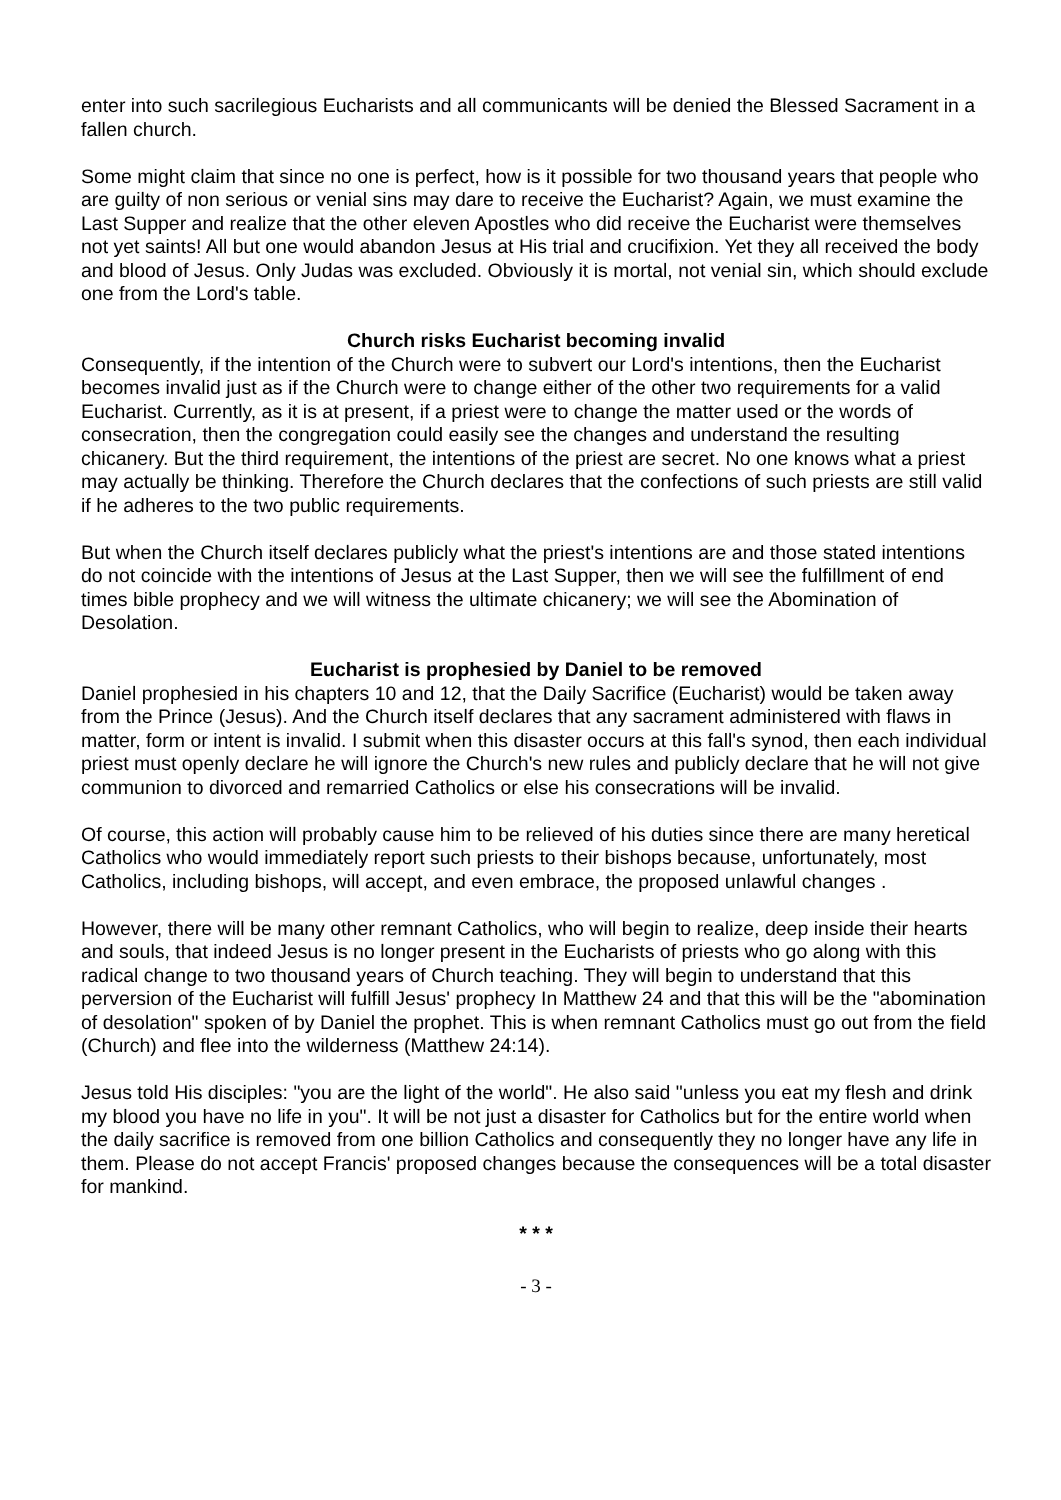enter into such sacrilegious Eucharists and all communicants will be denied the Blessed Sacrament in a fallen church.
Some might claim that since no one is perfect, how is it possible for two thousand years that people who are guilty of non serious or venial sins may dare to receive the Eucharist? Again, we must examine the Last Supper and realize that the other eleven Apostles who did receive the Eucharist were themselves not yet saints! All but one would abandon Jesus at His trial and crucifixion. Yet they all received the body and blood of Jesus. Only Judas was excluded. Obviously it is mortal, not venial sin, which should exclude one from the Lord's table.
Church risks Eucharist becoming invalid
Consequently, if the intention of the Church were to subvert our Lord's intentions, then the Eucharist becomes invalid just as if the Church were to change either of the other two requirements for a valid Eucharist. Currently, as it is at present, if a priest were to change the matter used or the words of consecration, then the congregation could easily see the changes and understand the resulting chicanery. But the third requirement, the intentions of the priest are secret. No one knows what a priest may actually be thinking. Therefore the Church declares that the confections of such priests are still valid if he adheres to the two public requirements.
But when the Church itself declares publicly what the priest's intentions are and those stated intentions do not coincide with the intentions of Jesus at the Last Supper, then we will see the fulfillment of end times bible prophecy and we will witness the ultimate chicanery; we will see the Abomination of Desolation.
Eucharist is prophesied by Daniel to be removed
Daniel prophesied in his chapters 10 and 12, that the Daily Sacrifice (Eucharist) would be taken away from the Prince (Jesus). And the Church itself declares that any sacrament administered with flaws in matter, form or intent is invalid. I submit when this disaster occurs at this fall's synod, then each individual priest must openly declare he will ignore the Church's new rules and publicly declare that he will not give communion to divorced and remarried Catholics or else his consecrations will be invalid.
Of course, this action will probably cause him to be relieved of his duties since there are many heretical Catholics who would immediately report such priests to their bishops because, unfortunately, most Catholics, including bishops, will accept, and even embrace, the proposed unlawful changes .
However, there will be many other remnant Catholics, who will begin to realize, deep inside their hearts and souls, that indeed Jesus is no longer present in the Eucharists of priests who go along with this radical change to two thousand years of Church teaching. They will begin to understand that this perversion of the Eucharist will fulfill Jesus' prophecy In Matthew 24 and that this will be the "abomination of desolation" spoken of by Daniel the prophet. This is when remnant Catholics must go out from the field (Church) and flee into the wilderness (Matthew 24:14).
Jesus told His disciples: "you are the light of the world". He also said "unless you eat my flesh and drink my blood you have no life in you". It will be not just a disaster for Catholics but for the entire world when the daily sacrifice is removed from one billion Catholics and consequently they no longer have any life in them. Please do not accept Francis' proposed changes because the consequences will be a total disaster for mankind.
* * *
- 3 -